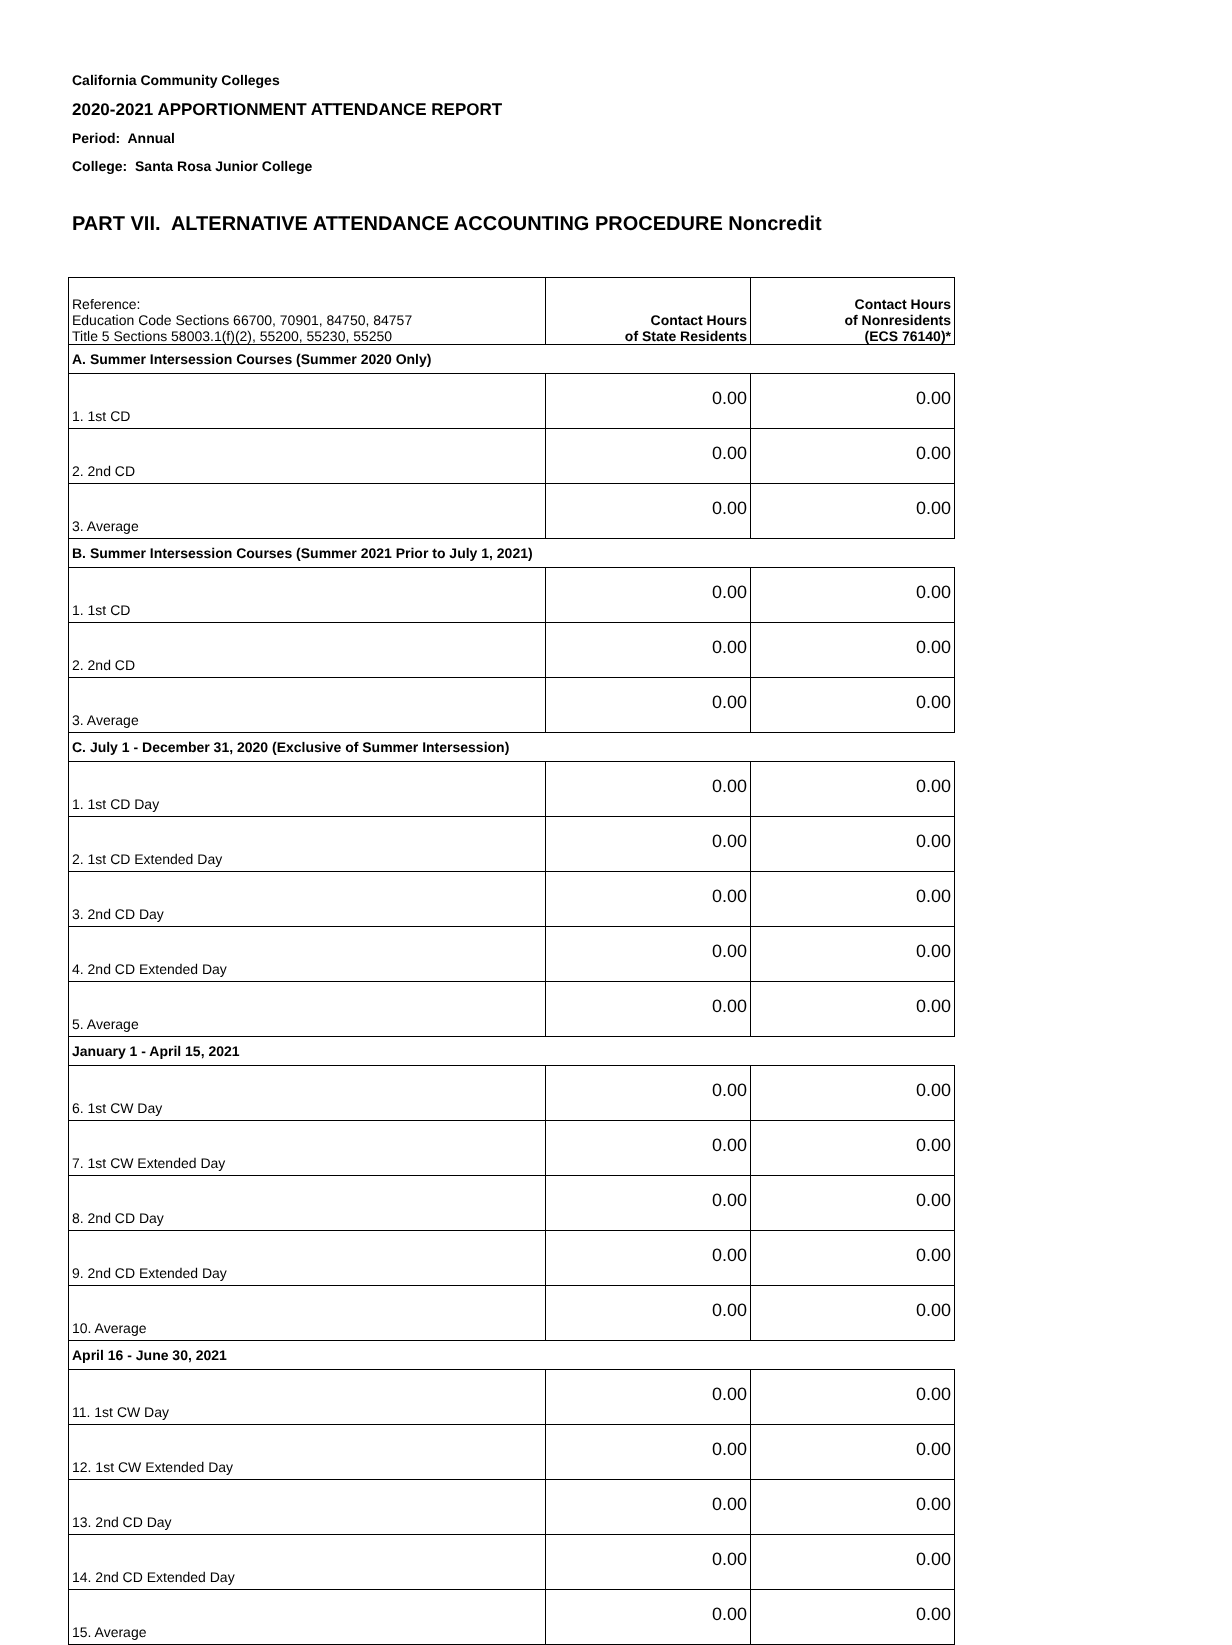California Community Colleges
2020-2021 APPORTIONMENT ATTENDANCE REPORT
Period: Annual
College: Santa Rosa Junior College
PART VII. ALTERNATIVE ATTENDANCE ACCOUNTING PROCEDURE Noncredit
| Reference: Education Code Sections 66700, 70901, 84750, 84757 Title 5 Sections 58003.1(f)(2), 55200, 55230, 55250 | Contact Hours of State Residents | Contact Hours of Nonresidents (ECS 76140)* |
| --- | --- | --- |
| A. Summer Intersession Courses (Summer 2020 Only) | | |
| 1. 1st CD | 0.00 | 0.00 |
| 2. 2nd CD | 0.00 | 0.00 |
| 3. Average | 0.00 | 0.00 |
| B. Summer Intersession Courses (Summer 2021 Prior to July 1, 2021) | | |
| 1. 1st CD | 0.00 | 0.00 |
| 2. 2nd CD | 0.00 | 0.00 |
| 3. Average | 0.00 | 0.00 |
| C. July 1 - December 31, 2020 (Exclusive of Summer Intersession) | | |
| 1. 1st CD Day | 0.00 | 0.00 |
| 2. 1st CD Extended Day | 0.00 | 0.00 |
| 3. 2nd CD Day | 0.00 | 0.00 |
| 4. 2nd CD Extended Day | 0.00 | 0.00 |
| 5. Average | 0.00 | 0.00 |
| January 1 - April 15, 2021 | | |
| 6. 1st CW Day | 0.00 | 0.00 |
| 7. 1st CW Extended Day | 0.00 | 0.00 |
| 8. 2nd CD Day | 0.00 | 0.00 |
| 9. 2nd CD Extended Day | 0.00 | 0.00 |
| 10. Average | 0.00 | 0.00 |
| April 16 - June 30, 2021 | | |
| 11. 1st CW Day | 0.00 | 0.00 |
| 12. 1st CW Extended Day | 0.00 | 0.00 |
| 13. 2nd CD Day | 0.00 | 0.00 |
| 14. 2nd CD Extended Day | 0.00 | 0.00 |
| 15. Average | 0.00 | 0.00 |